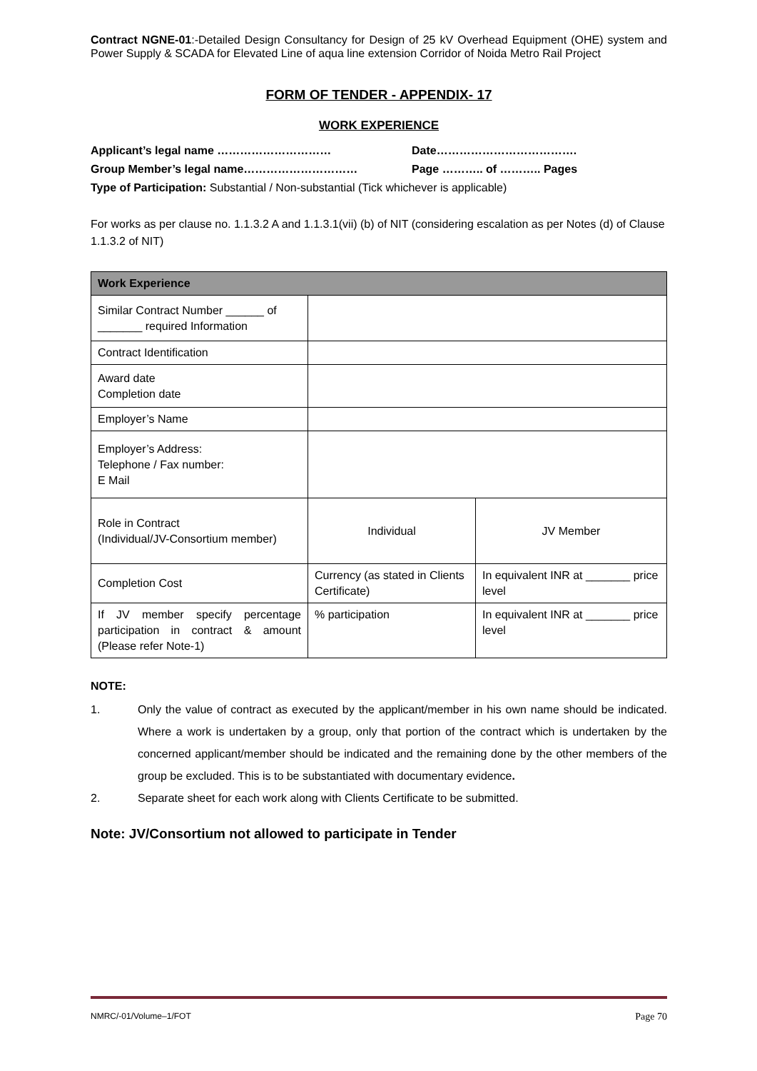Contract NGNE-01:-Detailed Design Consultancy for Design of 25 kV Overhead Equipment (OHE) system and Power Supply & SCADA for Elevated Line of aqua line extension Corridor of Noida Metro Rail Project
FORM OF TENDER - APPENDIX- 17
WORK EXPERIENCE
Applicant’s legal name ………………………… Date……………………………….
Group Member’s legal name………………………… Page ……….. of ……….. Pages
Type of Participation: Substantial / Non-substantial (Tick whichever is applicable)
For works as per clause no. 1.1.3.2 A and 1.1.3.1(vii) (b) of NIT (considering escalation as per Notes (d) of Clause 1.1.3.2 of NIT)
| Work Experience | | |
| --- | --- | --- |
| Similar Contract Number ______ of _______ required Information | | |
| Contract Identification | | |
| Award date Completion date | | |
| Employer’s Name | | |
| Employer’s Address: Telephone / Fax number: E Mail | | |
| Role in Contract (Individual/JV-Consortium member) | Individual | JV Member |
| Completion Cost | Currency (as stated in Clients Certificate) | In equivalent INR at _______ price level |
| If JV member specify percentage participation in contract & amount (Please refer Note-1) | % participation | In equivalent INR at _______ price level |
NOTE:
1. Only the value of contract as executed by the applicant/member in his own name should be indicated. Where a work is undertaken by a group, only that portion of the contract which is undertaken by the concerned applicant/member should be indicated and the remaining done by the other members of the group be excluded. This is to be substantiated with documentary evidence.
2. Separate sheet for each work along with Clients Certificate to be submitted.
Note: JV/Consortium not allowed to participate in Tender
NMRC/-01/Volume–1/FOT Page 70